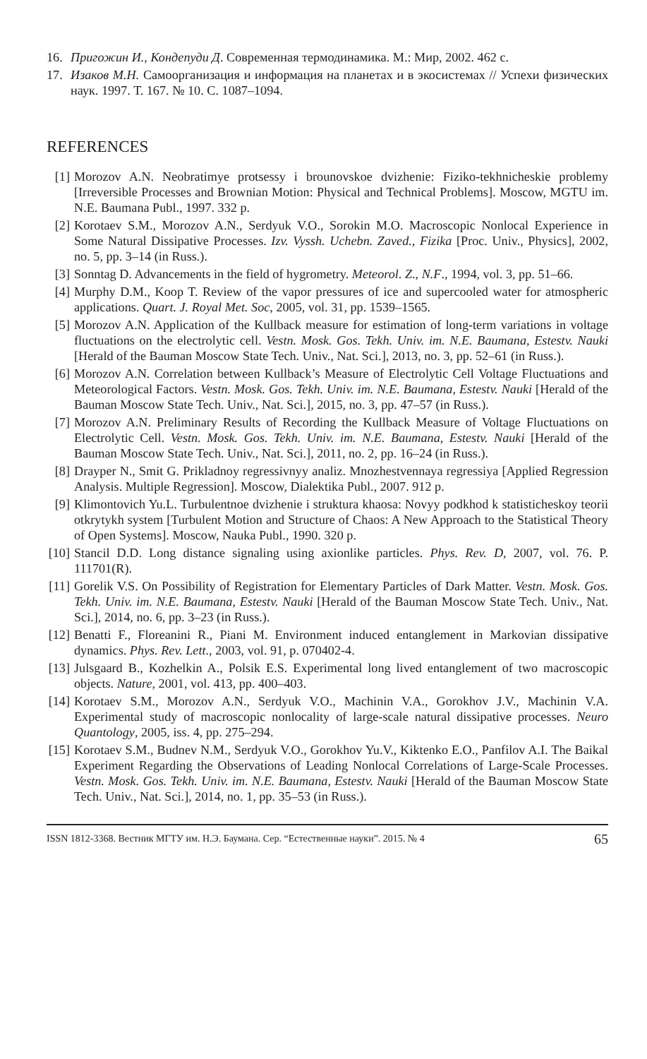16. Пригожин И., Кондепуди Д. Современная термодинамика. М.: Мир, 2002. 462 с.
17. Изаков М.Н. Самоорганизация и информация на планетах и в экосистемах // Успехи физических наук. 1997. Т. 167. № 10. С. 1087–1094.
REFERENCES
[1] Morozov A.N. Neobratimye protsessy i brounovskoe dvizhenie: Fiziko-tekhnicheskie problemy [Irreversible Processes and Brownian Motion: Physical and Technical Problems]. Moscow, MGTU im. N.E. Baumana Publ., 1997. 332 p.
[2] Korotaev S.M., Morozov A.N., Serdyuk V.O., Sorokin M.O. Macroscopic Nonlocal Experience in Some Natural Dissipative Processes. Izv. Vyssh. Uchebn. Zaved., Fizika [Proc. Univ., Physics], 2002, no. 5, pp. 3–14 (in Russ.).
[3] Sonntag D. Advancements in the field of hygrometry. Meteorol. Z., N.F., 1994, vol. 3, pp. 51–66.
[4] Murphy D.M., Koop T. Review of the vapor pressures of ice and supercooled water for atmospheric applications. Quart. J. Royal Met. Soc, 2005, vol. 31, pp. 1539–1565.
[5] Morozov A.N. Application of the Kullback measure for estimation of long-term variations in voltage fluctuations on the electrolytic cell. Vestn. Mosk. Gos. Tekh. Univ. im. N.E. Baumana, Estestv. Nauki [Herald of the Bauman Moscow State Tech. Univ., Nat. Sci.], 2013, no. 3, pp. 52–61 (in Russ.).
[6] Morozov A.N. Correlation between Kullback’s Measure of Electrolytic Cell Voltage Fluctuations and Meteorological Factors. Vestn. Mosk. Gos. Tekh. Univ. im. N.E. Baumana, Estestv. Nauki [Herald of the Bauman Moscow State Tech. Univ., Nat. Sci.], 2015, no. 3, pp. 47–57 (in Russ.).
[7] Morozov A.N. Preliminary Results of Recording the Kullback Measure of Voltage Fluctuations on Electrolytic Cell. Vestn. Mosk. Gos. Tekh. Univ. im. N.E. Baumana, Estestv. Nauki [Herald of the Bauman Moscow State Tech. Univ., Nat. Sci.], 2011, no. 2, pp. 16–24 (in Russ.).
[8] Drayper N., Smit G. Prikladnoy regressivnyy analiz. Mnozhestvennaya regressiya [Applied Regression Analysis. Multiple Regression]. Moscow, Dialektika Publ., 2007. 912 p.
[9] Klimontovich Yu.L. Turbulentnoe dvizhenie i struktura khaosa: Novyy podkhod k statisticheskoy teorii otkrytykh system [Turbulent Motion and Structure of Chaos: A New Approach to the Statistical Theory of Open Systems]. Moscow, Nauka Publ., 1990. 320 p.
[10] Stancil D.D. Long distance signaling using axionlike particles. Phys. Rev. D, 2007, vol. 76. P. 111701(R).
[11] Gorelik V.S. On Possibility of Registration for Elementary Particles of Dark Matter. Vestn. Mosk. Gos. Tekh. Univ. im. N.E. Baumana, Estestv. Nauki [Herald of the Bauman Moscow State Tech. Univ., Nat. Sci.], 2014, no. 6, pp. 3–23 (in Russ.).
[12] Benatti F., Floreanini R., Piani M. Environment induced entanglement in Markovian dissipative dynamics. Phys. Rev. Lett., 2003, vol. 91, p. 070402-4.
[13] Julsgaard B., Kozhelkin A., Polsik E.S. Experimental long lived entanglement of two macroscopic objects. Nature, 2001, vol. 413, pp. 400–403.
[14] Korotaev S.M., Morozov A.N., Serdyuk V.O., Machinin V.A., Gorokhov J.V., Machinin V.A. Experimental study of macroscopic nonlocality of large-scale natural dissipative processes. Neuro Quantology, 2005, iss. 4, pp. 275–294.
[15] Korotaev S.M., Budnev N.M., Serdyuk V.O., Gorokhov Yu.V., Kiktenko E.O., Panfilov A.I. The Baikal Experiment Regarding the Observations of Leading Nonlocal Correlations of Large-Scale Processes. Vestn. Mosk. Gos. Tekh. Univ. im. N.E. Baumana, Estestv. Nauki [Herald of the Bauman Moscow State Tech. Univ., Nat. Sci.], 2014, no. 1, pp. 35–53 (in Russ.).
ISSN 1812-3368. Вестник МГТУ им. Н.Э. Баумана. Сер. “Естественные науки”. 2015. № 4 65